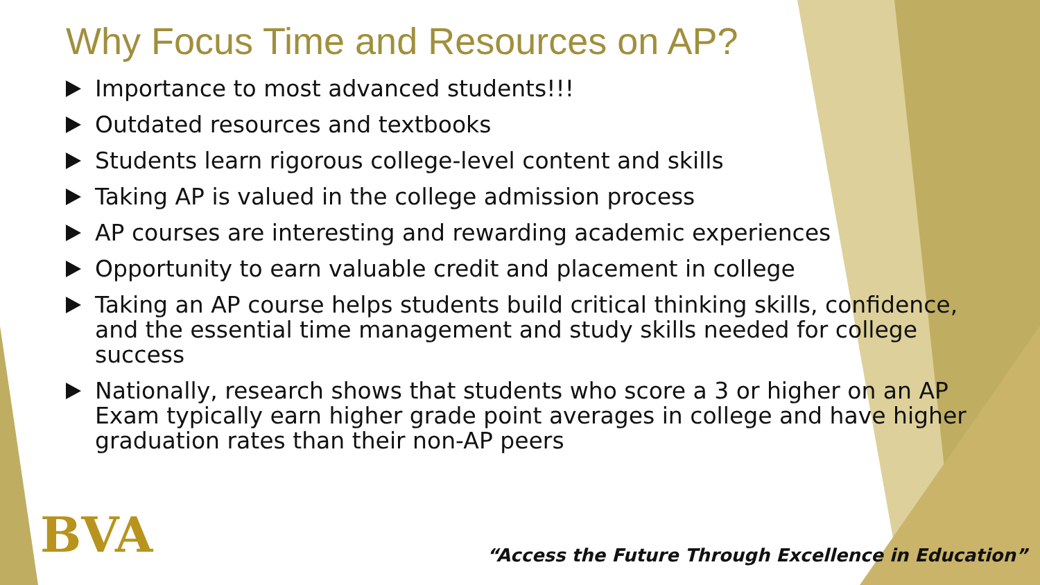Why Focus Time and Resources on AP?
Importance to most advanced students!!!
Outdated resources and textbooks
Students learn rigorous college-level content and skills
Taking AP is valued in the college admission process
AP courses are interesting and rewarding academic experiences
Opportunity to earn valuable credit and placement in college
Taking an AP course helps students build critical thinking skills, confidence, and the essential time management and study skills needed for college success
Nationally, research shows that students who score a 3 or higher on an AP Exam typically earn higher grade point averages in college and have higher graduation rates than their non-AP peers
BVA
“Access the Future Through Excellence in Education”